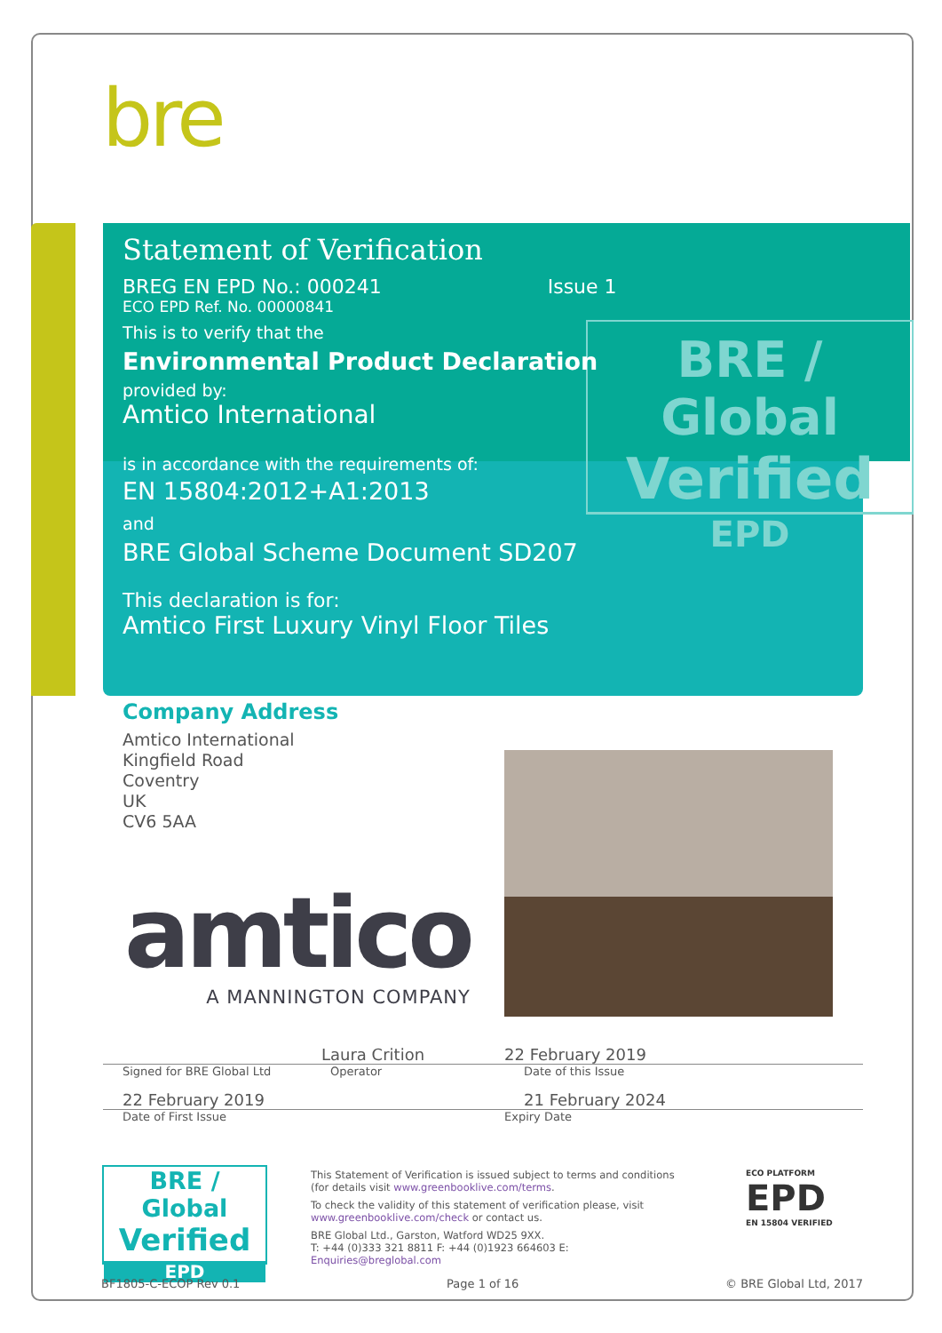bre
BRE / Global
Verified
EPD
Statement of Verification
BREG EN EPD No.: 000241 Issue 1
ECO EPD Ref. No. 00000841
This is to verify that the
Environmental Product Declaration
provided by:
Amtico International
is in accordance with the requirements of:
EN 15804:2012+A1:2013
and
BRE Global Scheme Document SD207
This declaration is for:
Amtico First Luxury Vinyl Floor Tiles
Company Address
Amtico International
Kingfield Road
Coventry
UK
CV6 5AA
amtico
A MANNINGTON COMPANY
Laura Crition 22 February 2019
Signed for BRE Global Ltd Operator Date of this Issue
22 February 2019 21 February 2024
Date of First Issue Expiry Date
BRE / Global
Verified
EPD
This Statement of Verification is issued subject to terms and conditions (for details visit www.greenbooklive.com/terms.
To check the validity of this statement of verification please, visit www.greenbooklive.com/check or contact us.
BRE Global Ltd., Garston, Watford WD25 9XX.
T: +44 (0)333 321 8811 F: +44 (0)1923 664603 E: Enquiries@breglobal.com
ECO PLATFORM
EPD
EN 15804 VERIFIED
BF1805-C-ECOP Rev 0.1 Page 1 of 16 © BRE Global Ltd, 2017